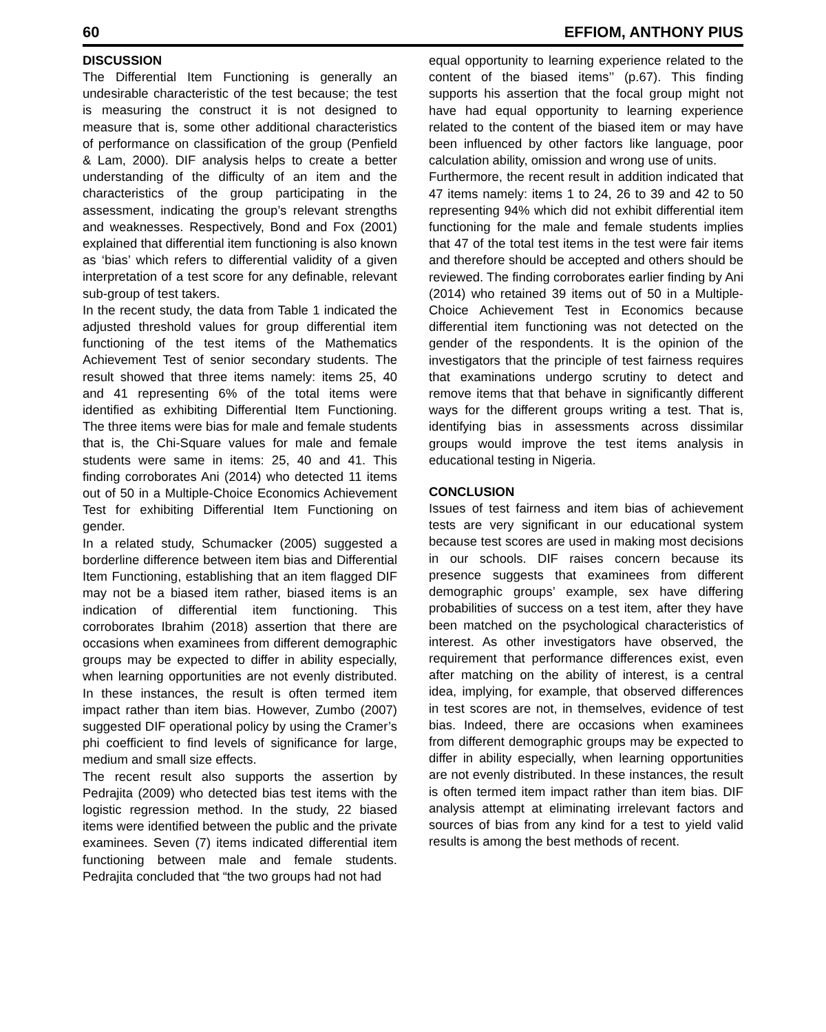60 EFFIOM, ANTHONY PIUS
DISCUSSION
The Differential Item Functioning is generally an undesirable characteristic of the test because; the test is measuring the construct it is not designed to measure that is, some other additional characteristics of performance on classification of the group (Penfield & Lam, 2000). DIF analysis helps to create a better understanding of the difficulty of an item and the characteristics of the group participating in the assessment, indicating the group’s relevant strengths and weaknesses. Respectively, Bond and Fox (2001) explained that differential item functioning is also known as ‘bias’ which refers to differential validity of a given interpretation of a test score for any definable, relevant sub-group of test takers.
In the recent study, the data from Table 1 indicated the adjusted threshold values for group differential item functioning of the test items of the Mathematics Achievement Test of senior secondary students. The result showed that three items namely: items 25, 40 and 41 representing 6% of the total items were identified as exhibiting Differential Item Functioning. The three items were bias for male and female students that is, the Chi-Square values for male and female students were same in items: 25, 40 and 41. This finding corroborates Ani (2014) who detected 11 items out of 50 in a Multiple-Choice Economics Achievement Test for exhibiting Differential Item Functioning on gender.
In a related study, Schumacker (2005) suggested a borderline difference between item bias and Differential Item Functioning, establishing that an item flagged DIF may not be a biased item rather, biased items is an indication of differential item functioning. This corroborates Ibrahim (2018) assertion that there are occasions when examinees from different demographic groups may be expected to differ in ability especially, when learning opportunities are not evenly distributed. In these instances, the result is often termed item impact rather than item bias. However, Zumbo (2007) suggested DIF operational policy by using the Cramer’s phi coefficient to find levels of significance for large, medium and small size effects.
The recent result also supports the assertion by Pedrajita (2009) who detected bias test items with the logistic regression method. In the study, 22 biased items were identified between the public and the private examinees. Seven (7) items indicated differential item functioning between male and female students. Pedrajita concluded that “the two groups had not had
equal opportunity to learning experience related to the content of the biased items’’ (p.67). This finding supports his assertion that the focal group might not have had equal opportunity to learning experience related to the content of the biased item or may have been influenced by other factors like language, poor calculation ability, omission and wrong use of units.
Furthermore, the recent result in addition indicated that 47 items namely: items 1 to 24, 26 to 39 and 42 to 50 representing 94% which did not exhibit differential item functioning for the male and female students implies that 47 of the total test items in the test were fair items and therefore should be accepted and others should be reviewed. The finding corroborates earlier finding by Ani (2014) who retained 39 items out of 50 in a Multiple-Choice Achievement Test in Economics because differential item functioning was not detected on the gender of the respondents. It is the opinion of the investigators that the principle of test fairness requires that examinations undergo scrutiny to detect and remove items that that behave in significantly different ways for the different groups writing a test. That is, identifying bias in assessments across dissimilar groups would improve the test items analysis in educational testing in Nigeria.
CONCLUSION
Issues of test fairness and item bias of achievement tests are very significant in our educational system because test scores are used in making most decisions in our schools. DIF raises concern because its presence suggests that examinees from different demographic groups’ example, sex have differing probabilities of success on a test item, after they have been matched on the psychological characteristics of interest. As other investigators have observed, the requirement that performance differences exist, even after matching on the ability of interest, is a central idea, implying, for example, that observed differences in test scores are not, in themselves, evidence of test bias. Indeed, there are occasions when examinees from different demographic groups may be expected to differ in ability especially, when learning opportunities are not evenly distributed. In these instances, the result is often termed item impact rather than item bias. DIF analysis attempt at eliminating irrelevant factors and sources of bias from any kind for a test to yield valid results is among the best methods of recent.